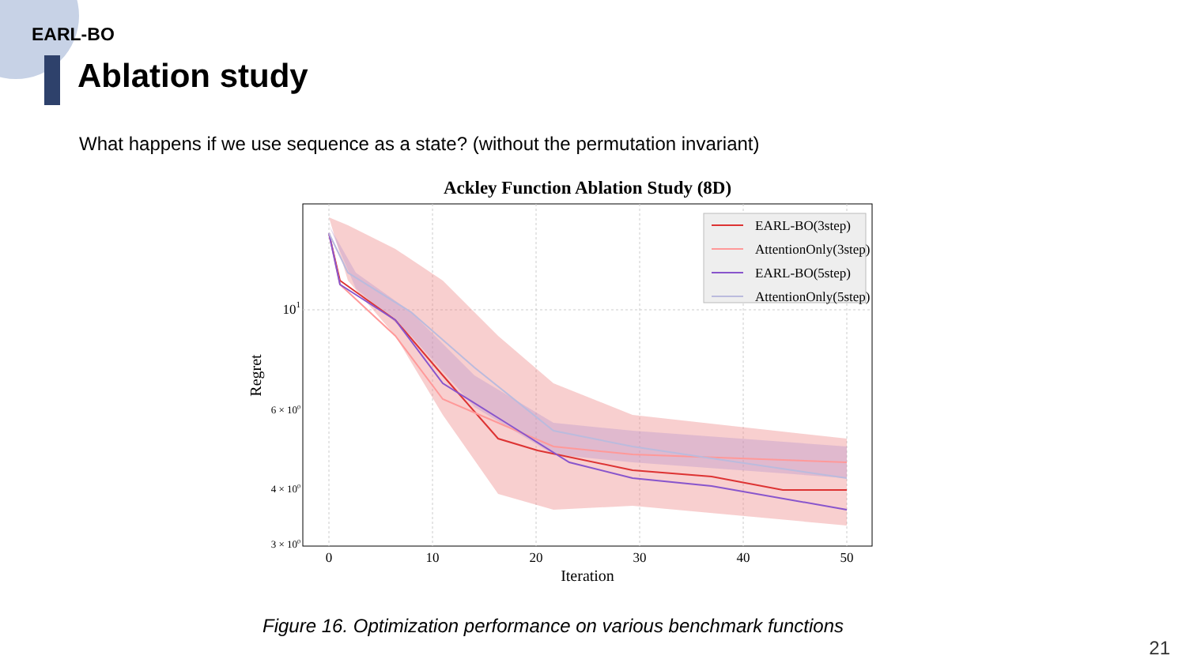EARL-BO
Ablation study
What happens if we use sequence as a state? (without the permutation invariant)
Ackley Function Ablation Study (8D)
EARL-BO(3step)
AttentionOnly(3step)
EARL-BO(5step)
AttentionOnly(5step)
0
10
20
30
40
50
Iteration
101
6 × 100
4 × 100
3 × 100
Regret
Figure 16. Optimization performance on various benchmark functions
21